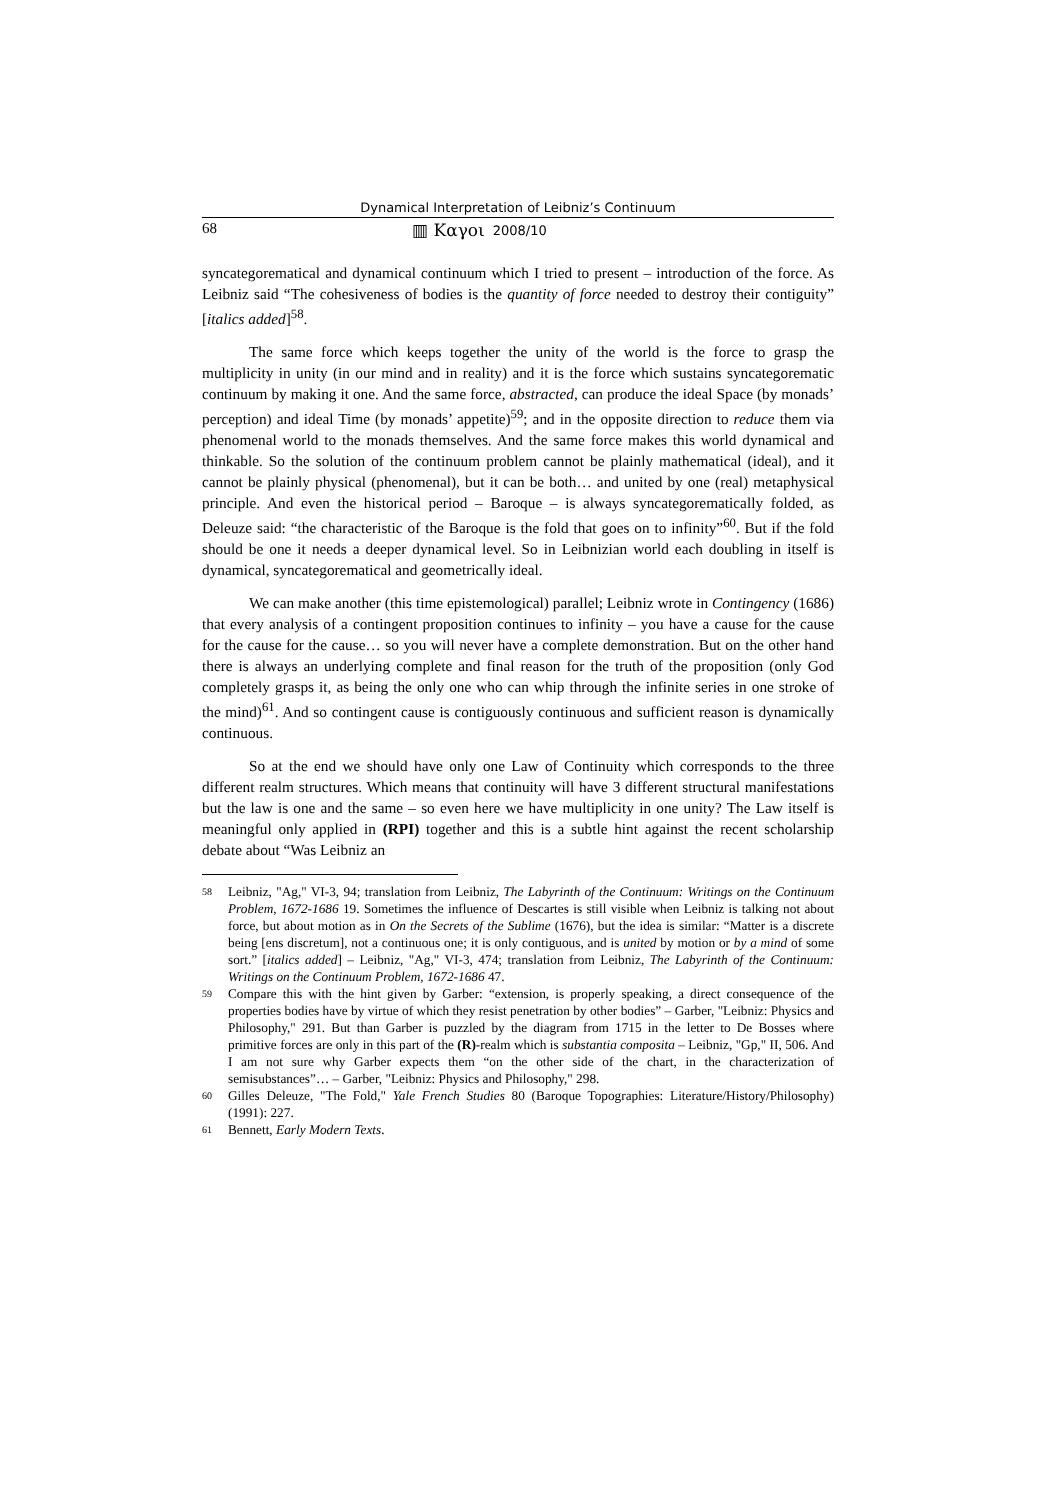Dynamical Interpretation of Leibniz’s Continuum
68 ▥ Καγοι 2008/10
syncategorematical and dynamical continuum which I tried to present – introduction of the force. As Leibniz said “The cohesiveness of bodies is the quantity of force needed to destroy their contiguity” [italics added]<sup>58</sup>.
The same force which keeps together the unity of the world is the force to grasp the multiplicity in unity (in our mind and in reality) and it is the force which sustains syncategorematic continuum by making it one. And the same force, abstracted, can produce the ideal Space (by monads’ perception) and ideal Time (by monads’ appetite)<sup>59</sup>; and in the opposite direction to reduce them via phenomenal world to the monads themselves. And the same force makes this world dynamical and thinkable. So the solution of the continuum problem cannot be plainly mathematical (ideal), and it cannot be plainly physical (phenomenal), but it can be both… and united by one (real) metaphysical principle. And even the historical period – Baroque – is always syncategorematically folded, as Deleuze said: “the characteristic of the Baroque is the fold that goes on to infinity”<sup>60</sup>. But if the fold should be one it needs a deeper dynamical level. So in Leibnizian world each doubling in itself is dynamical, syncategorematical and geometrically ideal.
We can make another (this time epistemological) parallel; Leibniz wrote in Contingency (1686) that every analysis of a contingent proposition continues to infinity – you have a cause for the cause for the cause for the cause… so you will never have a complete demonstration. But on the other hand there is always an underlying complete and final reason for the truth of the proposition (only God completely grasps it, as being the only one who can whip through the infinite series in one stroke of the mind)<sup>61</sup>. And so contingent cause is contiguously continuous and sufficient reason is dynamically continuous.
So at the end we should have only one Law of Continuity which corresponds to the three different realm structures. Which means that continuity will have 3 different structural manifestations but the law is one and the same – so even here we have multiplicity in one unity? The Law itself is meaningful only applied in (RPI) together and this is a subtle hint against the recent scholarship debate about “Was Leibniz an
58 Leibniz, "Ag," VI-3, 94; translation from Leibniz, The Labyrinth of the Continuum: Writings on the Continuum Problem, 1672-1686 19. Sometimes the influence of Descartes is still visible when Leibniz is talking not about force, but about motion as in On the Secrets of the Sublime (1676), but the idea is similar: “Matter is a discrete being [ens discretum], not a continuous one; it is only contiguous, and is united by motion or by a mind of some sort.” [italics added] – Leibniz, "Ag," VI-3, 474; translation from Leibniz, The Labyrinth of the Continuum: Writings on the Continuum Problem, 1672-1686 47.
59 Compare this with the hint given by Garber: “extension, is properly speaking, a direct consequence of the properties bodies have by virtue of which they resist penetration by other bodies” – Garber, "Leibniz: Physics and Philosophy," 291. But than Garber is puzzled by the diagram from 1715 in the letter to De Bosses where primitive forces are only in this part of the (R)-realm which is substantia composita – Leibniz, "Gp," II, 506. And I am not sure why Garber expects them “on the other side of the chart, in the characterization of semisubstances”… – Garber, "Leibniz: Physics and Philosophy," 298.
60 Gilles Deleuze, "The Fold," Yale French Studies 80 (Baroque Topographies: Literature/History/Philosophy) (1991): 227.
61 Bennett, Early Modern Texts.